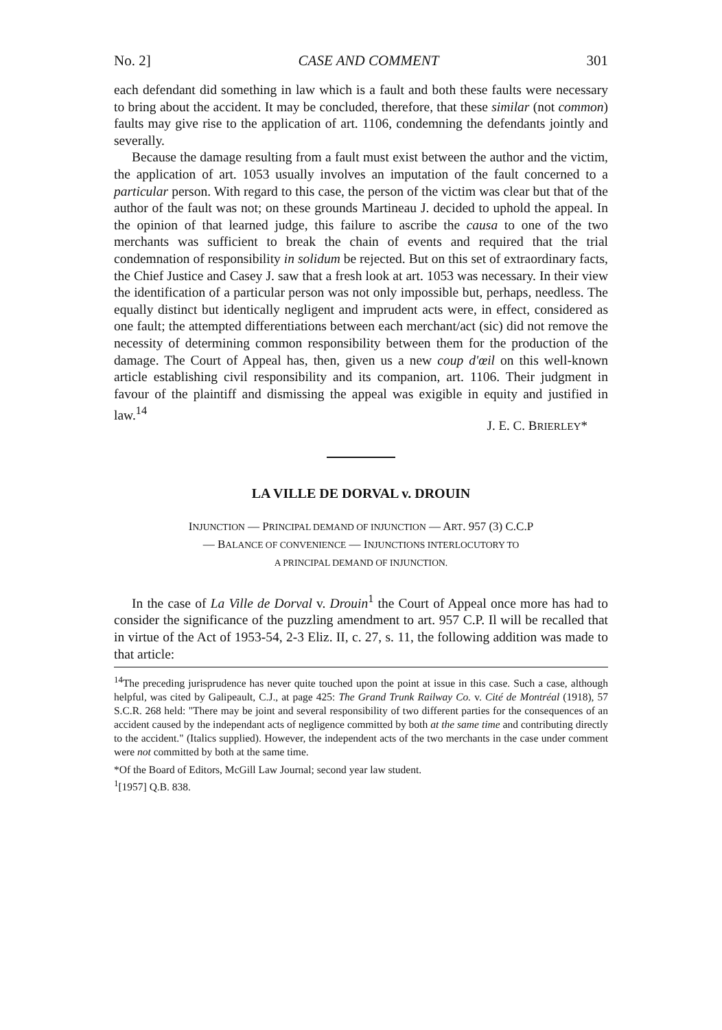No. 2] CASE AND COMMENT 301
each defendant did something in law which is a fault and both these faults were necessary to bring about the accident. It may be concluded, therefore, that these similar (not common) faults may give rise to the application of art. 1106, condemning the defendants jointly and severally.
Because the damage resulting from a fault must exist between the author and the victim, the application of art. 1053 usually involves an imputation of the fault concerned to a particular person. With regard to this case, the person of the victim was clear but that of the author of the fault was not; on these grounds Martineau J. decided to uphold the appeal. In the opinion of that learned judge, this failure to ascribe the causa to one of the two merchants was sufficient to break the chain of events and required that the trial condemnation of responsibility in solidum be rejected. But on this set of extraordinary facts, the Chief Justice and Casey J. saw that a fresh look at art. 1053 was necessary. In their view the identification of a particular person was not only impossible but, perhaps, needless. The equally distinct but identically negligent and imprudent acts were, in effect, considered as one fault; the attempted differentiations between each merchant/act (sic) did not remove the necessity of determining common responsibility between them for the production of the damage. The Court of Appeal has, then, given us a new coup d'œil on this well-known article establishing civil responsibility and its companion, art. 1106. Their judgment in favour of the plaintiff and dismissing the appeal was exigible in equity and justified in law.<sup>14</sup>
J. E. C. BRIERLEY*
LA VILLE DE DORVAL v. DROUIN
INJUNCTION — PRINCIPAL DEMAND OF INJUNCTION — ART. 957 (3) C.C.P
— BALANCE OF CONVENIENCE — INJUNCTIONS INTERLOCUTORY TO
A PRINCIPAL DEMAND OF INJUNCTION.
In the case of La Ville de Dorval v. Drouin<sup>1</sup> the Court of Appeal once more has had to consider the significance of the puzzling amendment to art. 957 C.P. Il will be recalled that in virtue of the Act of 1953-54, 2-3 Eliz. II, c. 27, s. 11, the following addition was made to that article:
<sup>14</sup> The preceding jurisprudence has never quite touched upon the point at issue in this case. Such a case, although helpful, was cited by Galipeault, C.J., at page 425: The Grand Trunk Railway Co. v. Cité de Montréal (1918), 57 S.C.R. 268 held: "There may be joint and several responsibility of two different parties for the consequences of an accident caused by the independant acts of negligence committed by both at the same time and contributing directly to the accident." (Italics supplied). However, the independent acts of the two merchants in the case under comment were not committed by both at the same time.
*Of the Board of Editors, McGill Law Journal; second year law student.
<sup>1</sup> [1957] Q.B. 838.